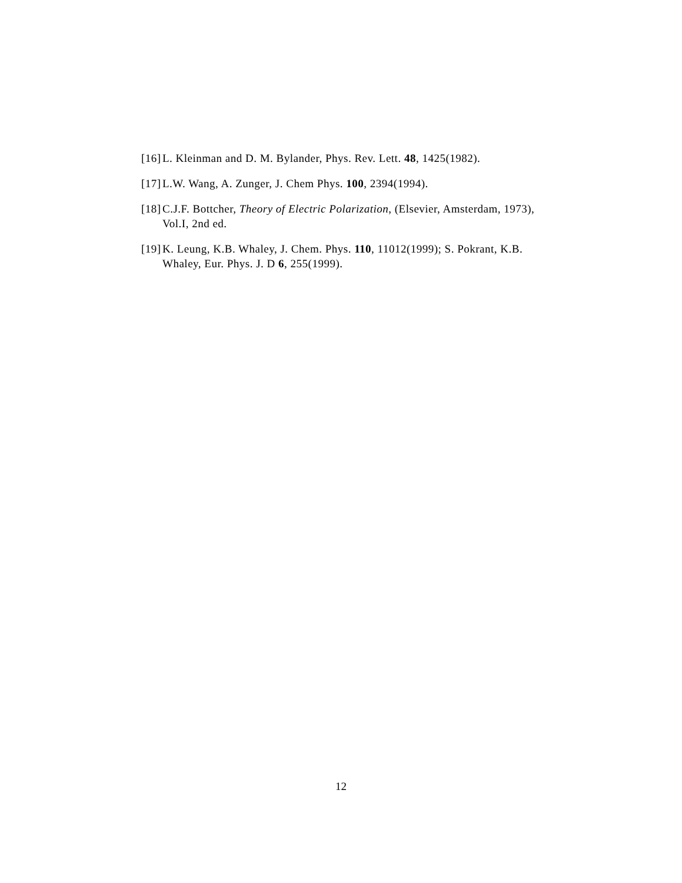[16] L. Kleinman and D. M. Bylander, Phys. Rev. Lett. 48, 1425(1982).
[17] L.W. Wang, A. Zunger, J. Chem Phys. 100, 2394(1994).
[18] C.J.F. Bottcher, Theory of Electric Polarization, (Elsevier, Amsterdam, 1973), Vol.I, 2nd ed.
[19] K. Leung, K.B. Whaley, J. Chem. Phys. 110, 11012(1999); S. Pokrant, K.B. Whaley, Eur. Phys. J. D 6, 255(1999).
12